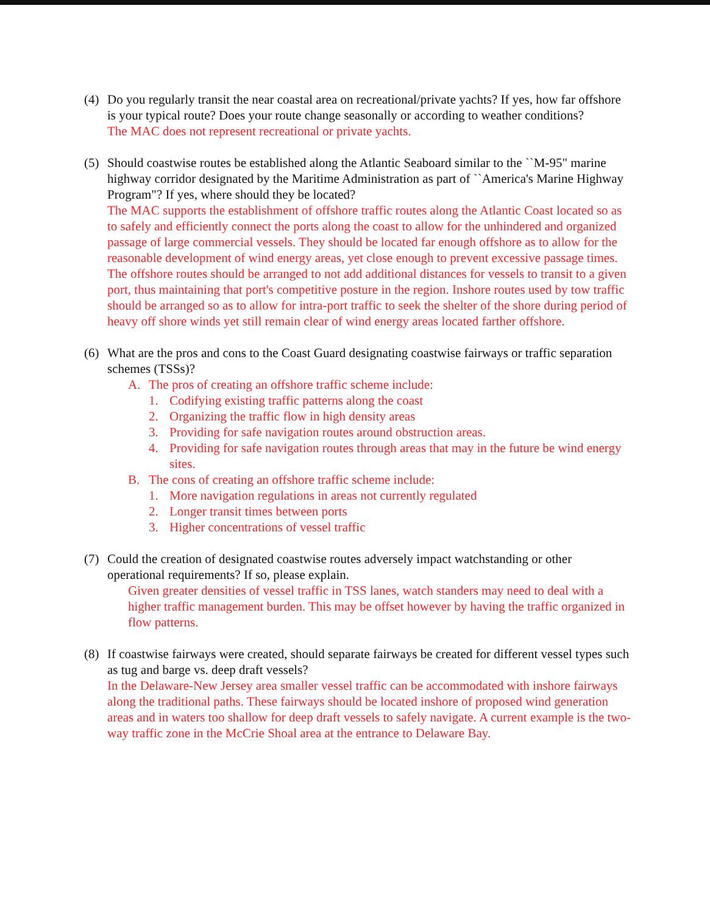(4) Do you regularly transit the near coastal area on recreational/private yachts? If yes, how far offshore is your typical route? Does your route change seasonally or according to weather conditions?
The MAC does not represent recreational or private yachts.
(5) Should coastwise routes be established along the Atlantic Seaboard similar to the ``M-95" marine highway corridor designated by the Maritime Administration as part of ``America's Marine Highway Program"? If yes, where should they be located?
The MAC supports the establishment of offshore traffic routes along the Atlantic Coast located so as to safely and efficiently connect the ports along the coast to allow for the unhindered and organized passage of large commercial vessels. They should be located far enough offshore as to allow for the reasonable development of wind energy areas, yet close enough to prevent excessive passage times. The offshore routes should be arranged to not add additional distances for vessels to transit to a given port, thus maintaining that port's competitive posture in the region. Inshore routes used by tow traffic should be arranged so as to allow for intra-port traffic to seek the shelter of the shore during period of heavy off shore winds yet still remain clear of wind energy areas located farther offshore.
(6) What are the pros and cons to the Coast Guard designating coastwise fairways or traffic separation schemes (TSSs)?
A. The pros of creating an offshore traffic scheme include:
1. Codifying existing traffic patterns along the coast
2. Organizing the traffic flow in high density areas
3. Providing for safe navigation routes around obstruction areas.
4. Providing for safe navigation routes through areas that may in the future be wind energy sites.
B. The cons of creating an offshore traffic scheme include:
1. More navigation regulations in areas not currently regulated
2. Longer transit times between ports
3. Higher concentrations of vessel traffic
(7) Could the creation of designated coastwise routes adversely impact watchstanding or other operational requirements? If so, please explain.
Given greater densities of vessel traffic in TSS lanes, watch standers may need to deal with a higher traffic management burden. This may be offset however by having the traffic organized in flow patterns.
(8) If coastwise fairways were created, should separate fairways be created for different vessel types such as tug and barge vs. deep draft vessels?
In the Delaware-New Jersey area smaller vessel traffic can be accommodated with inshore fairways along the traditional paths. These fairways should be located inshore of proposed wind generation areas and in waters too shallow for deep draft vessels to safely navigate. A current example is the two-way traffic zone in the McCrie Shoal area at the entrance to Delaware Bay.